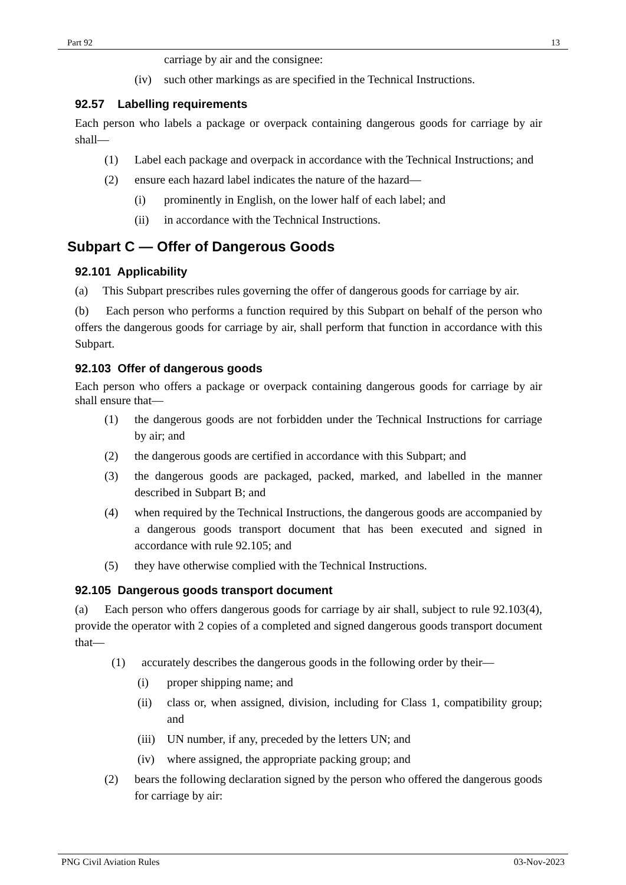Part 92 13
carriage by air and the consignee:
(iv) such other markings as are specified in the Technical Instructions.
92.57 Labelling requirements
Each person who labels a package or overpack containing dangerous goods for carriage by air shall—
(1) Label each package and overpack in accordance with the Technical Instructions; and
(2) ensure each hazard label indicates the nature of the hazard—
(i) prominently in English, on the lower half of each label; and
(ii) in accordance with the Technical Instructions.
Subpart C — Offer of Dangerous Goods
92.101 Applicability
(a) This Subpart prescribes rules governing the offer of dangerous goods for carriage by air.
(b) Each person who performs a function required by this Subpart on behalf of the person who offers the dangerous goods for carriage by air, shall perform that function in accordance with this Subpart.
92.103 Offer of dangerous goods
Each person who offers a package or overpack containing dangerous goods for carriage by air shall ensure that—
(1) the dangerous goods are not forbidden under the Technical Instructions for carriage by air; and
(2) the dangerous goods are certified in accordance with this Subpart; and
(3) the dangerous goods are packaged, packed, marked, and labelled in the manner described in Subpart B; and
(4) when required by the Technical Instructions, the dangerous goods are accompanied by a dangerous goods transport document that has been executed and signed in accordance with rule 92.105; and
(5) they have otherwise complied with the Technical Instructions.
92.105 Dangerous goods transport document
(a) Each person who offers dangerous goods for carriage by air shall, subject to rule 92.103(4), provide the operator with 2 copies of a completed and signed dangerous goods transport document that—
(1) accurately describes the dangerous goods in the following order by their—
(i) proper shipping name; and
(ii) class or, when assigned, division, including for Class 1, compatibility group; and
(iii) UN number, if any, preceded by the letters UN; and
(iv) where assigned, the appropriate packing group; and
(2) bears the following declaration signed by the person who offered the dangerous goods for carriage by air:
PNG Civil Aviation Rules 03-Nov-2023